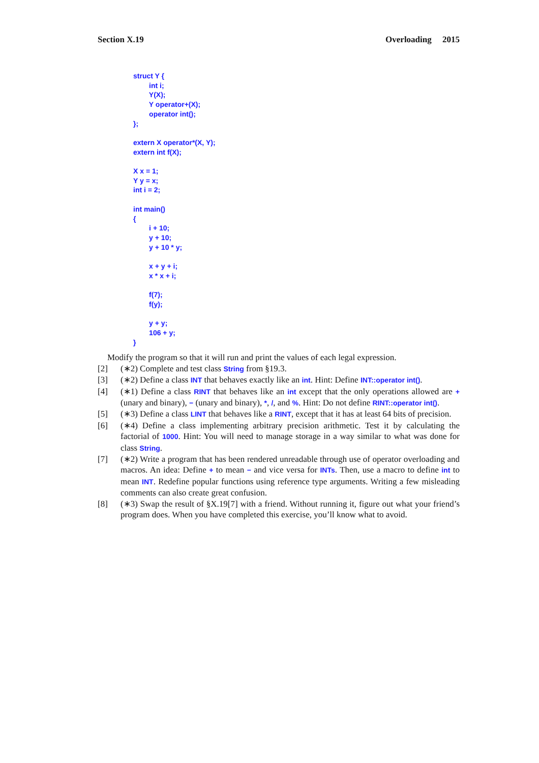Section X.19 Overloading 2015
struct Y {
        int i;
        Y(X);
        Y operator+(X);
        operator int();
};

extern X operator*(X, Y);
extern int f(X);

X x = 1;
Y y = x;
int i = 2;

int main()
{
        i + 10;
        y + 10;
        y + 10 * y;

        x + y + i;
        x * x + i;

        f(7);
        f(y);

        y + y;
        106 + y;
}
Modify the program so that it will run and print the values of each legal expression.
[2] (∗2) Complete and test class String from §19.3.
[3] (∗2) Define a class INT that behaves exactly like an int. Hint: Define INT::operator int().
[4] (∗1) Define a class RINT that behaves like an int except that the only operations allowed are + (unary and binary), − (unary and binary), *, /, and %. Hint: Do not define RINT::operator int().
[5] (∗3) Define a class LINT that behaves like a RINT, except that it has at least 64 bits of precision.
[6] (∗4) Define a class implementing arbitrary precision arithmetic. Test it by calculating the factorial of 1000. Hint: You will need to manage storage in a way similar to what was done for class String.
[7] (∗2) Write a program that has been rendered unreadable through use of operator overloading and macros. An idea: Define + to mean − and vice versa for INTs. Then, use a macro to define int to mean INT. Redefine popular functions using reference type arguments. Writing a few misleading comments can also create great confusion.
[8] (∗3) Swap the result of §X.19[7] with a friend. Without running it, figure out what your friend’s program does. When you have completed this exercise, you’ll know what to avoid.